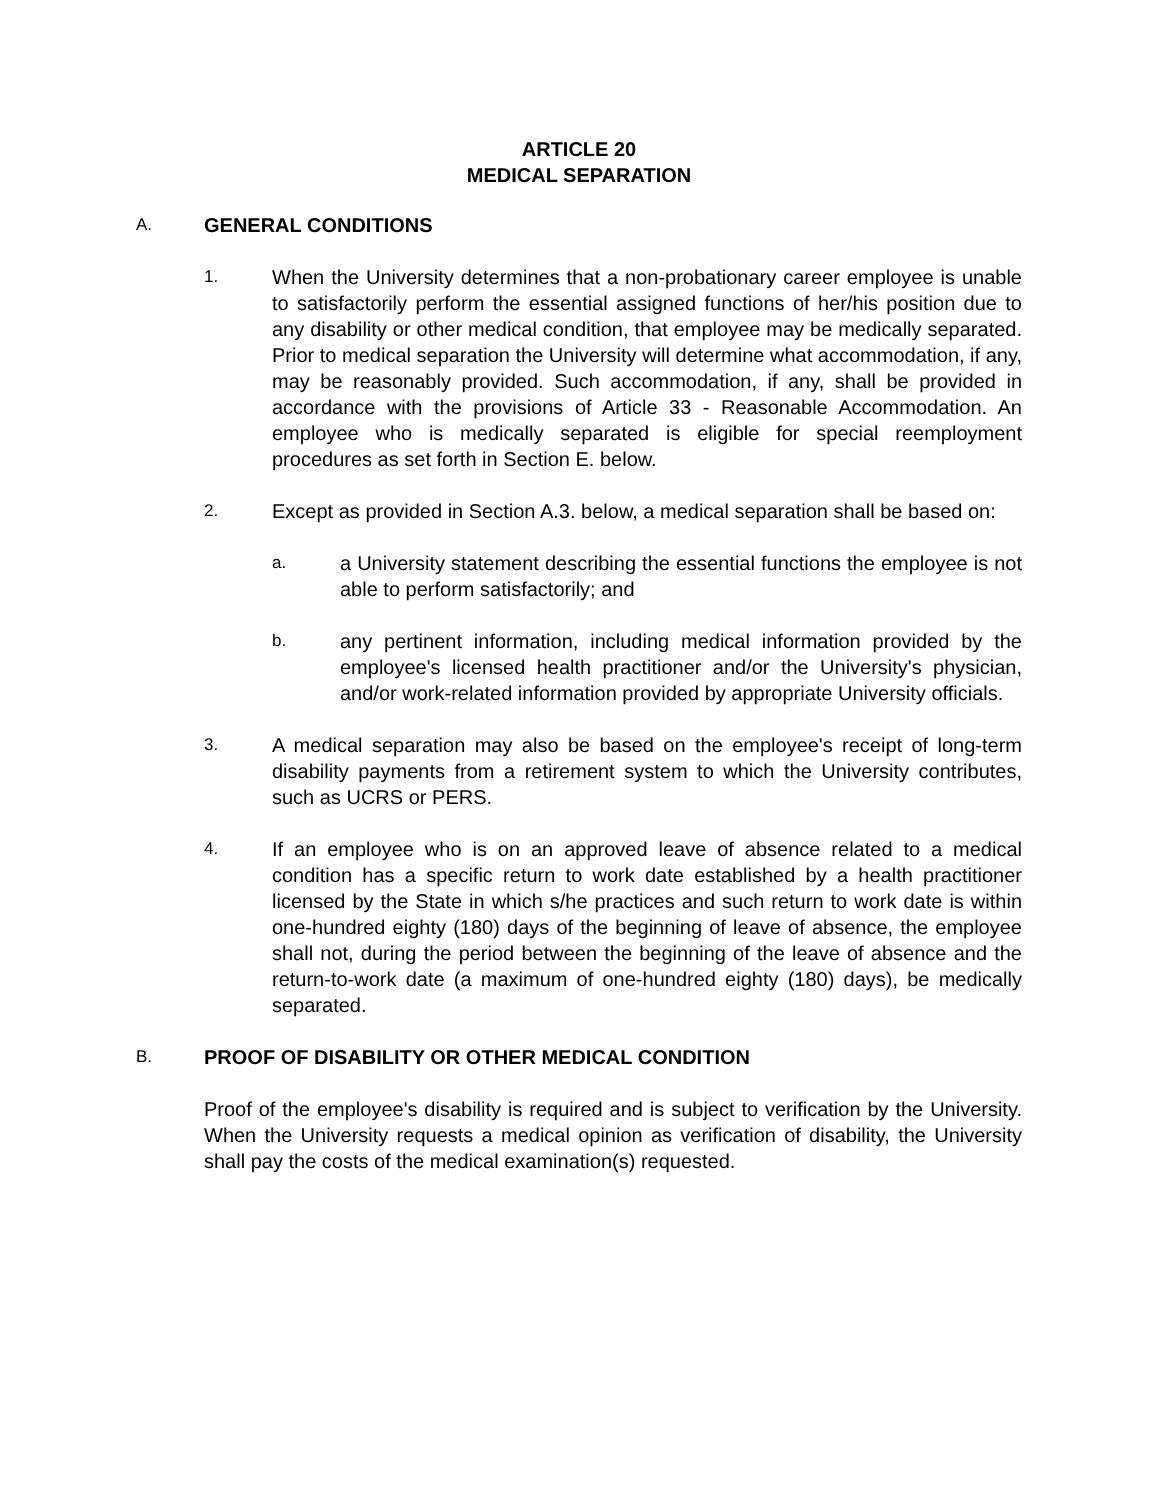ARTICLE 20
MEDICAL SEPARATION
A.
GENERAL CONDITIONS
1.
When the University determines that a non-probationary career employee is unable to satisfactorily perform the essential assigned functions of her/his position due to any disability or other medical condition, that employee may be medically separated. Prior to medical separation the University will determine what accommodation, if any, may be reasonably provided. Such accommodation, if any, shall be provided in accordance with the provisions of Article 33 - Reasonable Accommodation. An employee who is medically separated is eligible for special reemployment procedures as set forth in Section E. below.
2.
Except as provided in Section A.3. below, a medical separation shall be based on:
a.
a University statement describing the essential functions the employee is not able to perform satisfactorily; and
b.
any pertinent information, including medical information provided by the employee's licensed health practitioner and/or the University's physician, and/or work-related information provided by appropriate University officials.
3.
A medical separation may also be based on the employee's receipt of long-term disability payments from a retirement system to which the University contributes, such as UCRS or PERS.
4.
If an employee who is on an approved leave of absence related to a medical condition has a specific return to work date established by a health practitioner licensed by the State in which s/he practices and such return to work date is within one-hundred eighty (180) days of the beginning of leave of absence, the employee shall not, during the period between the beginning of the leave of absence and the return-to-work date (a maximum of one-hundred eighty (180) days), be medically separated.
B.
PROOF OF DISABILITY OR OTHER MEDICAL CONDITION
Proof of the employee's disability is required and is subject to verification by the University. When the University requests a medical opinion as verification of disability, the University shall pay the costs of the medical examination(s) requested.